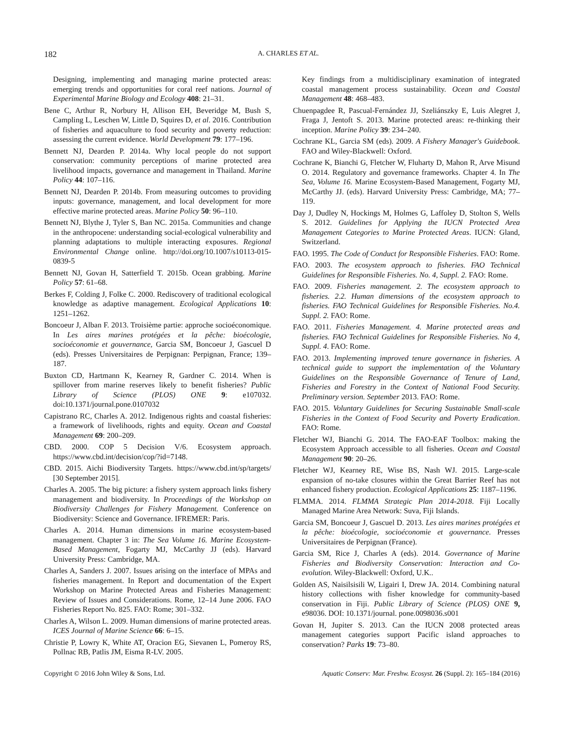182 A. CHARLES ET AL.
Designing, implementing and managing marine protected areas: emerging trends and opportunities for coral reef nations. Journal of Experimental Marine Biology and Ecology 408: 21–31.
Bene C, Arthur R, Norbury H, Allison EH, Beveridge M, Bush S, Campling L, Leschen W, Little D, Squires D, et al. 2016. Contribution of fisheries and aquaculture to food security and poverty reduction: assessing the current evidence. World Development 79: 177–196.
Bennett NJ, Dearden P. 2014a. Why local people do not support conservation: community perceptions of marine protected area livelihood impacts, governance and management in Thailand. Marine Policy 44: 107–116.
Bennett NJ, Dearden P. 2014b. From measuring outcomes to providing inputs: governance, management, and local development for more effective marine protected areas. Marine Policy 50: 96–110.
Bennett NJ, Blythe J, Tyler S, Ban NC. 2015a. Communities and change in the anthropocene: understanding social-ecological vulnerability and planning adaptations to multiple interacting exposures. Regional Environmental Change online. http://doi.org/10.1007/s10113-015-0839-5
Bennett NJ, Govan H, Satterfield T. 2015b. Ocean grabbing. Marine Policy 57: 61–68.
Berkes F, Colding J, Folke C. 2000. Rediscovery of traditional ecological knowledge as adaptive management. Ecological Applications 10: 1251–1262.
Boncoeur J, Alban F. 2013. Troisième partie: approche socioéconomique. In Les aires marines protégées et la pêche: bioécologie, socioéconomie et gouvernance, Garcia SM, Boncoeur J, Gascuel D (eds). Presses Universitaires de Perpignan: Perpignan, France; 139–187.
Buxton CD, Hartmann K, Kearney R, Gardner C. 2014. When is spillover from marine reserves likely to benefit fisheries? Public Library of Science (PLOS) ONE 9: e107032. doi:10.1371/journal.pone.0107032
Capistrano RC, Charles A. 2012. Indigenous rights and coastal fisheries: a framework of livelihoods, rights and equity. Ocean and Coastal Management 69: 200–209.
CBD. 2000. COP 5 Decision V/6. Ecosystem approach. https://www.cbd.int/decision/cop/?id=7148.
CBD. 2015. Aichi Biodiversity Targets. https://www.cbd.int/sp/targets/ [30 September 2015].
Charles A. 2005. The big picture: a fishery system approach links fishery management and biodiversity. In Proceedings of the Workshop on Biodiversity Challenges for Fishery Management. Conference on Biodiversity: Science and Governance. IFREMER: Paris.
Charles A. 2014. Human dimensions in marine ecosystem-based management. Chapter 3 in: The Sea Volume 16. Marine Ecosystem-Based Management, Fogarty MJ, McCarthy JJ (eds). Harvard University Press: Cambridge, MA.
Charles A, Sanders J. 2007. Issues arising on the interface of MPAs and fisheries management. In Report and documentation of the Expert Workshop on Marine Protected Areas and Fisheries Management: Review of Issues and Considerations. Rome, 12–14 June 2006. FAO Fisheries Report No. 825. FAO: Rome; 301–332.
Charles A, Wilson L. 2009. Human dimensions of marine protected areas. ICES Journal of Marine Science 66: 6–15.
Christie P, Lowry K, White AT, Oracion EG, Sievanen L, Pomeroy RS, Pollnac RB, Patlis JM, Eisma R-LV. 2005.
Key findings from a multidisciplinary examination of integrated coastal management process sustainability. Ocean and Coastal Management 48: 468–483.
Chuenpagdee R, Pascual-Fernández JJ, Szeliánszky E, Luis Alegret J, Fraga J, Jentoft S. 2013. Marine protected areas: re-thinking their inception. Marine Policy 39: 234–240.
Cochrane KL, Garcia SM (eds). 2009. A Fishery Manager's Guidebook. FAO and Wiley-Blackwell: Oxford.
Cochrane K, Bianchi G, Fletcher W, Fluharty D, Mahon R, Arve Misund O. 2014. Regulatory and governance frameworks. Chapter 4. In The Sea, Volume 16. Marine Ecosystem-Based Management, Fogarty MJ, McCarthy JJ. (eds). Harvard University Press: Cambridge, MA; 77–119.
Day J, Dudley N, Hockings M, Holmes G, Laffoley D, Stolton S, Wells S. 2012. Guidelines for Applying the IUCN Protected Area Management Categories to Marine Protected Areas. IUCN: Gland, Switzerland.
FAO. 1995. The Code of Conduct for Responsible Fisheries. FAO: Rome.
FAO. 2003. The ecosystem approach to fisheries. FAO Technical Guidelines for Responsible Fisheries. No. 4, Suppl. 2. FAO: Rome.
FAO. 2009. Fisheries management. 2. The ecosystem approach to fisheries. 2.2. Human dimensions of the ecosystem approach to fisheries. FAO Technical Guidelines for Responsible Fisheries. No.4. Suppl. 2. FAO: Rome.
FAO. 2011. Fisheries Management. 4. Marine protected areas and fisheries. FAO Technical Guidelines for Responsible Fisheries. No 4, Suppl. 4. FAO: Rome.
FAO. 2013. Implementing improved tenure governance in fisheries. A technical guide to support the implementation of the Voluntary Guidelines on the Responsible Governance of Tenure of Land, Fisheries and Forestry in the Context of National Food Security. Preliminary version. September 2013. FAO: Rome.
FAO. 2015. Voluntary Guidelines for Securing Sustainable Small-scale Fisheries in the Context of Food Security and Poverty Eradication. FAO: Rome.
Fletcher WJ, Bianchi G. 2014. The FAO-EAF Toolbox: making the Ecosystem Approach accessible to all fisheries. Ocean and Coastal Management 90: 20–26.
Fletcher WJ, Kearney RE, Wise BS, Nash WJ. 2015. Large-scale expansion of no-take closures within the Great Barrier Reef has not enhanced fishery production. Ecological Applications 25: 1187–1196.
FLMMA. 2014. FLMMA Strategic Plan 2014-2018. Fiji Locally Managed Marine Area Network: Suva, Fiji Islands.
Garcia SM, Boncoeur J, Gascuel D. 2013. Les aires marines protégées et la pêche: bioécologie, socioéconomie et gouvernance. Presses Universitaires de Perpignan (France).
Garcia SM, Rice J, Charles A (eds). 2014. Governance of Marine Fisheries and Biodiversity Conservation: Interaction and Co-evolution. Wiley-Blackwell: Oxford, U.K..
Golden AS, Naisilsisili W, Ligairi I, Drew JA. 2014. Combining natural history collections with fisher knowledge for community-based conservation in Fiji. Public Library of Science (PLOS) ONE 9, e98036. DOI: 10.1371/journal. pone.0098036.s001
Govan H, Jupiter S. 2013. Can the IUCN 2008 protected areas management categories support Pacific island approaches to conservation? Parks 19: 73–80.
Copyright © 2016 John Wiley & Sons, Ltd. Aquatic Conserv: Mar. Freshw. Ecosyst. 26 (Suppl. 2): 165–184 (2016)